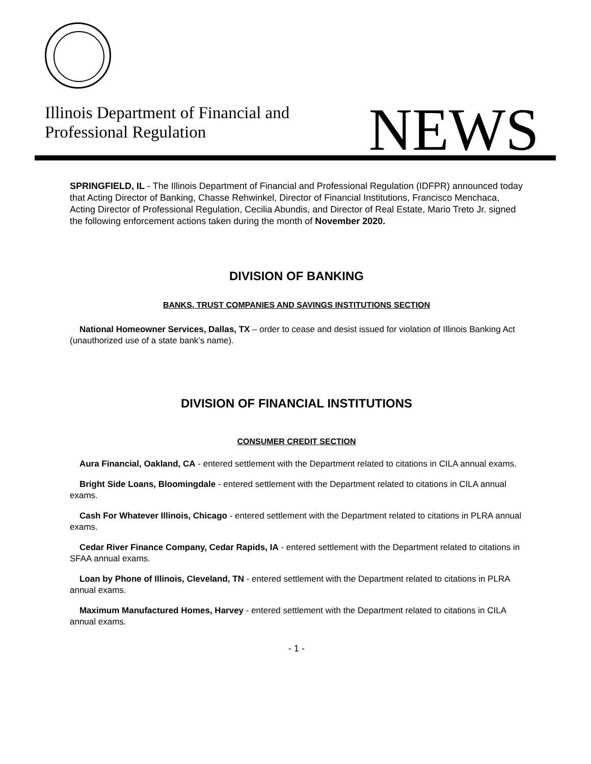Illinois Department of Financial and
Professional Regulation
NEWS
SPRINGFIELD, IL - The Illinois Department of Financial and Professional Regulation (IDFPR) announced today that Acting Director of Banking, Chasse Rehwinkel, Director of Financial Institutions, Francisco Menchaca, Acting Director of Professional Regulation, Cecilia Abundis, and Director of Real Estate, Mario Treto Jr. signed the following enforcement actions taken during the month of November 2020.
DIVISION OF BANKING
BANKS, TRUST COMPANIES AND SAVINGS INSTITUTIONS SECTION
National Homeowner Services, Dallas, TX – order to cease and desist issued for violation of Illinois Banking Act (unauthorized use of a state bank’s name).
DIVISION OF FINANCIAL INSTITUTIONS
CONSUMER CREDIT SECTION
Aura Financial, Oakland, CA - entered settlement with the Department related to citations in CILA annual exams.
Bright Side Loans, Bloomingdale - entered settlement with the Department related to citations in CILA annual exams.
Cash For Whatever Illinois, Chicago - entered settlement with the Department related to citations in PLRA annual exams.
Cedar River Finance Company, Cedar Rapids, IA - entered settlement with the Department related to citations in SFAA annual exams.
Loan by Phone of Illinois, Cleveland, TN - entered settlement with the Department related to citations in PLRA annual exams.
Maximum Manufactured Homes, Harvey - entered settlement with the Department related to citations in CILA annual exams.
- 1 -